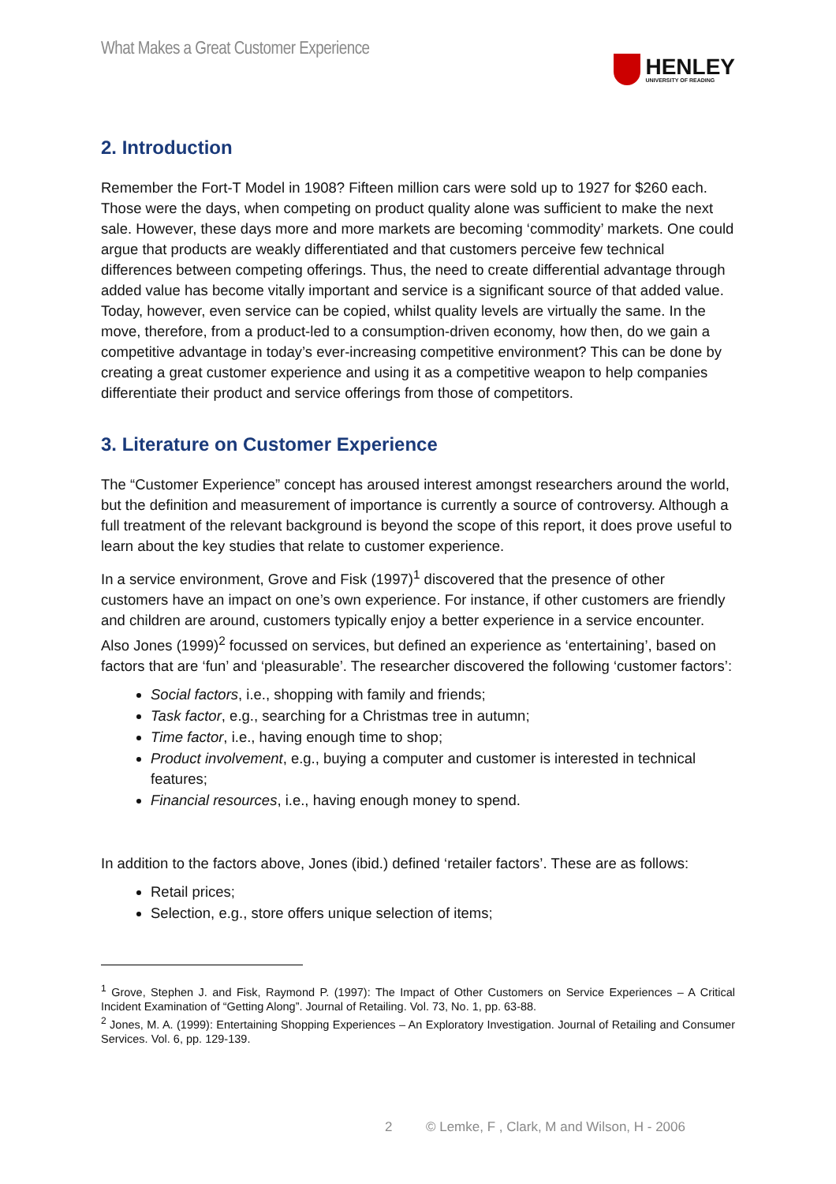What Makes a Great Customer Experience
HENLEY
UNIVERSITY OF READING
2. Introduction
Remember the Fort-T Model in 1908? Fifteen million cars were sold up to 1927 for $260 each. Those were the days, when competing on product quality alone was sufficient to make the next sale. However, these days more and more markets are becoming ‘commodity’ markets. One could argue that products are weakly differentiated and that customers perceive few technical differences between competing offerings. Thus, the need to create differential advantage through added value has become vitally important and service is a significant source of that added value. Today, however, even service can be copied, whilst quality levels are virtually the same. In the move, therefore, from a product-led to a consumption-driven economy, how then, do we gain a competitive advantage in today’s ever-increasing competitive environment? This can be done by creating a great customer experience and using it as a competitive weapon to help companies differentiate their product and service offerings from those of competitors.
3. Literature on Customer Experience
The “Customer Experience” concept has aroused interest amongst researchers around the world, but the definition and measurement of importance is currently a source of controversy. Although a full treatment of the relevant background is beyond the scope of this report, it does prove useful to learn about the key studies that relate to customer experience.
In a service environment, Grove and Fisk (1997)<sup>1</sup> discovered that the presence of other customers have an impact on one’s own experience. For instance, if other customers are friendly and children are around, customers typically enjoy a better experience in a service encounter. Also Jones (1999)<sup>2</sup> focussed on services, but defined an experience as ‘entertaining’, based on factors that are ‘fun’ and ‘pleasurable’. The researcher discovered the following ‘customer factors’:
Social factors, i.e., shopping with family and friends;
Task factor, e.g., searching for a Christmas tree in autumn;
Time factor, i.e., having enough time to shop;
Product involvement, e.g., buying a computer and customer is interested in technical features;
Financial resources, i.e., having enough money to spend.
In addition to the factors above, Jones (ibid.) defined ‘retailer factors’. These are as follows:
Retail prices;
Selection, e.g., store offers unique selection of items;
<sup>1</sup> Grove, Stephen J. and Fisk, Raymond P. (1997): The Impact of Other Customers on Service Experiences – A Critical Incident Examination of “Getting Along”. Journal of Retailing. Vol. 73, No. 1, pp. 63-88.
<sup>2</sup> Jones, M. A. (1999): Entertaining Shopping Experiences – An Exploratory Investigation. Journal of Retailing and Consumer Services. Vol. 6, pp. 129-139.
2 © Lemke, F , Clark, M and Wilson, H - 2006